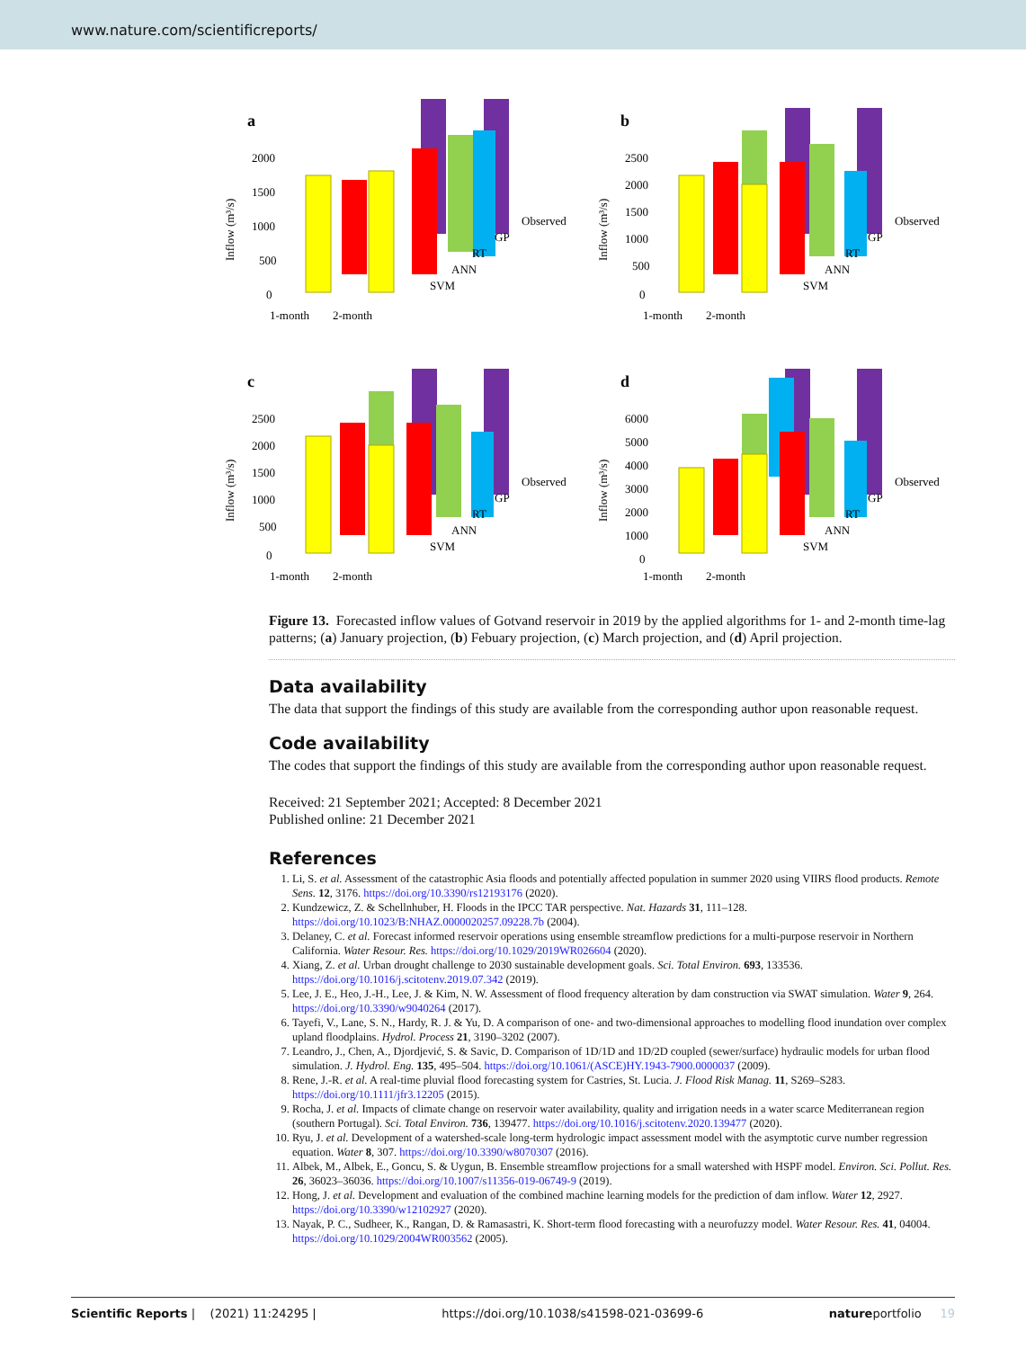www.nature.com/scientificreports/
a
2000
1500
1000
500
0
Inflow (m³/s)
1-month
2-month
Observed
GP
RT
ANN
SVM
b
2500
2000
1500
1000
500
0
Inflow (m³/s)
1-month
2-month
Observed
GP
RT
ANN
SVM
c
2500
2000
1500
1000
500
0
Inflow (m³/s)
1-month
2-month
Observed
GP
RT
ANN
SVM
d
6000
5000
4000
3000
2000
1000
0
Inflow (m³/s)
1-month
2-month
Observed
GP
RT
ANN
SVM
Figure 13. Forecasted inflow values of Gotvand reservoir in 2019 by the applied algorithms for 1- and 2-month time-lag patterns; (a) January projection, (b) Febuary projection, (c) March projection, and (d) April projection.
Data availability
The data that support the findings of this study are available from the corresponding author upon reasonable request.
Code availability
The codes that support the findings of this study are available from the corresponding author upon reasonable request.
Received: 21 September 2021; Accepted: 8 December 2021
Published online: 21 December 2021
References
1. Li, S. et al. Assessment of the catastrophic Asia floods and potentially affected population in summer 2020 using VIIRS flood products. Remote Sens. 12, 3176. https://doi.org/10.3390/rs12193176 (2020).
2. Kundzewicz, Z. & Schellnhuber, H. Floods in the IPCC TAR perspective. Nat. Hazards 31, 111–128. https://doi.org/10.1023/B:NHAZ.0000020257.09228.7b (2004).
3. Delaney, C. et al. Forecast informed reservoir operations using ensemble streamflow predictions for a multi-purpose reservoir in Northern California. Water Resour. Res. https://doi.org/10.1029/2019WR026604 (2020).
4. Xiang, Z. et al. Urban drought challenge to 2030 sustainable development goals. Sci. Total Environ. 693, 133536. https://doi.org/10.1016/j.scitotenv.2019.07.342 (2019).
5. Lee, J. E., Heo, J.-H., Lee, J. & Kim, N. W. Assessment of flood frequency alteration by dam construction via SWAT simulation. Water 9, 264. https://doi.org/10.3390/w9040264 (2017).
6. Tayefi, V., Lane, S. N., Hardy, R. J. & Yu, D. A comparison of one- and two-dimensional approaches to modelling flood inundation over complex upland floodplains. Hydrol. Process 21, 3190–3202 (2007).
7. Leandro, J., Chen, A., Djordjević, S. & Savic, D. Comparison of 1D/1D and 1D/2D coupled (sewer/surface) hydraulic models for urban flood simulation. J. Hydrol. Eng. 135, 495–504. https://doi.org/10.1061/(ASCE)HY.1943-7900.0000037 (2009).
8. Rene, J.-R. et al. A real-time pluvial flood forecasting system for Castries, St. Lucia. J. Flood Risk Manag. 11, S269–S283. https://doi.org/10.1111/jfr3.12205 (2015).
9. Rocha, J. et al. Impacts of climate change on reservoir water availability, quality and irrigation needs in a water scarce Mediterranean region (southern Portugal). Sci. Total Environ. 736, 139477. https://doi.org/10.1016/j.scitotenv.2020.139477 (2020).
10. Ryu, J. et al. Development of a watershed-scale long-term hydrologic impact assessment model with the asymptotic curve number regression equation. Water 8, 307. https://doi.org/10.3390/w8070307 (2016).
11. Albek, M., Albek, E., Goncu, S. & Uygun, B. Ensemble streamflow projections for a small watershed with HSPF model. Environ. Sci. Pollut. Res. 26, 36023–36036. https://doi.org/10.1007/s11356-019-06749-9 (2019).
12. Hong, J. et al. Development and evaluation of the combined machine learning models for the prediction of dam inflow. Water 12, 2927. https://doi.org/10.3390/w12102927 (2020).
13. Nayak, P. C., Sudheer, K., Rangan, D. & Ramasastri, K. Short-term flood forecasting with a neurofuzzy model. Water Resour. Res. 41, 04004. https://doi.org/10.1029/2004WR003562 (2005).
Scientific Reports | (2021) 11:24295 | https://doi.org/10.1038/s41598-021-03699-6 natureportfolio 19